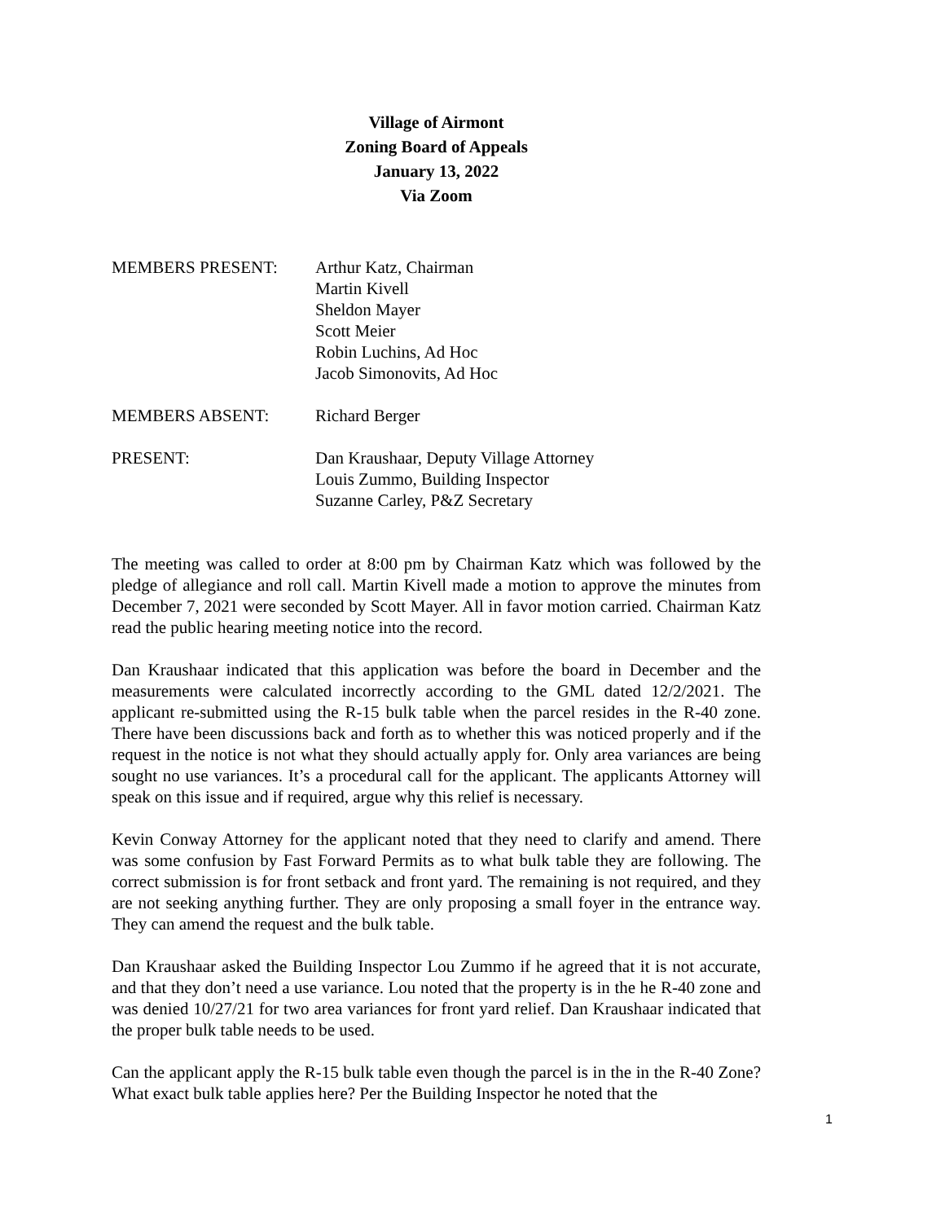Village of Airmont
Zoning Board of Appeals
January 13, 2022
Via Zoom
MEMBERS PRESENT: Arthur Katz, Chairman
Martin Kivell
Sheldon Mayer
Scott Meier
Robin Luchins, Ad Hoc
Jacob Simonovits, Ad Hoc
MEMBERS ABSENT: Richard Berger
PRESENT: Dan Kraushaar, Deputy Village Attorney
Louis Zummo, Building Inspector
Suzanne Carley, P&Z Secretary
The meeting was called to order at 8:00 pm by Chairman Katz which was followed by the pledge of allegiance and roll call. Martin Kivell made a motion to approve the minutes from December 7, 2021 were seconded by Scott Mayer. All in favor motion carried. Chairman Katz read the public hearing meeting notice into the record.
Dan Kraushaar indicated that this application was before the board in December and the measurements were calculated incorrectly according to the GML dated 12/2/2021. The applicant re-submitted using the R-15 bulk table when the parcel resides in the R-40 zone. There have been discussions back and forth as to whether this was noticed properly and if the request in the notice is not what they should actually apply for. Only area variances are being sought no use variances. It’s a procedural call for the applicant. The applicants Attorney will speak on this issue and if required, argue why this relief is necessary.
Kevin Conway Attorney for the applicant noted that they need to clarify and amend. There was some confusion by Fast Forward Permits as to what bulk table they are following. The correct submission is for front setback and front yard. The remaining is not required, and they are not seeking anything further. They are only proposing a small foyer in the entrance way. They can amend the request and the bulk table.
Dan Kraushaar asked the Building Inspector Lou Zummo if he agreed that it is not accurate, and that they don’t need a use variance. Lou noted that the property is in the he R-40 zone and was denied 10/27/21 for two area variances for front yard relief. Dan Kraushaar indicated that the proper bulk table needs to be used.
Can the applicant apply the R-15 bulk table even though the parcel is in the in the R-40 Zone? What exact bulk table applies here? Per the Building Inspector he noted that the
1